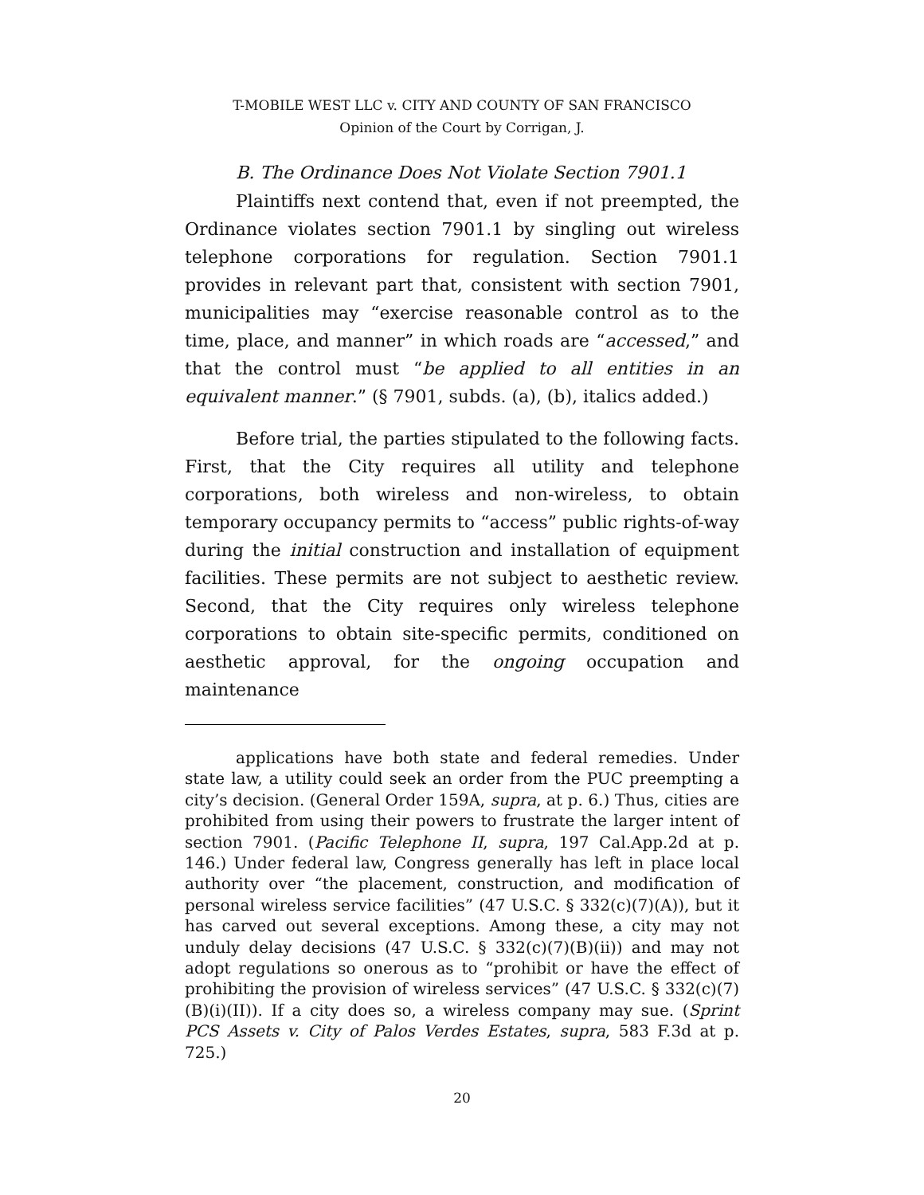T-MOBILE WEST LLC v. CITY AND COUNTY OF SAN FRANCISCO
Opinion of the Court by Corrigan, J.
B. The Ordinance Does Not Violate Section 7901.1
Plaintiffs next contend that, even if not preempted, the Ordinance violates section 7901.1 by singling out wireless telephone corporations for regulation. Section 7901.1 provides in relevant part that, consistent with section 7901, municipalities may “exercise reasonable control as to the time, place, and manner” in which roads are “accessed,” and that the control must “be applied to all entities in an equivalent manner.” (§ 7901, subds. (a), (b), italics added.)
Before trial, the parties stipulated to the following facts. First, that the City requires all utility and telephone corporations, both wireless and non-wireless, to obtain temporary occupancy permits to “access” public rights-of-way during the initial construction and installation of equipment facilities. These permits are not subject to aesthetic review. Second, that the City requires only wireless telephone corporations to obtain site-specific permits, conditioned on aesthetic approval, for the ongoing occupation and maintenance
applications have both state and federal remedies. Under state law, a utility could seek an order from the PUC preempting a city’s decision. (General Order 159A, supra, at p. 6.) Thus, cities are prohibited from using their powers to frustrate the larger intent of section 7901. (Pacific Telephone II, supra, 197 Cal.App.2d at p. 146.) Under federal law, Congress generally has left in place local authority over “the placement, construction, and modification of personal wireless service facilities” (47 U.S.C. § 332(c)(7)(A)), but it has carved out several exceptions. Among these, a city may not unduly delay decisions (47 U.S.C. § 332(c)(7)(B)(ii)) and may not adopt regulations so onerous as to “prohibit or have the effect of prohibiting the provision of wireless services” (47 U.S.C. § 332(c)(7)(B)(i)(II)). If a city does so, a wireless company may sue. (Sprint PCS Assets v. City of Palos Verdes Estates, supra, 583 F.3d at p. 725.)
20